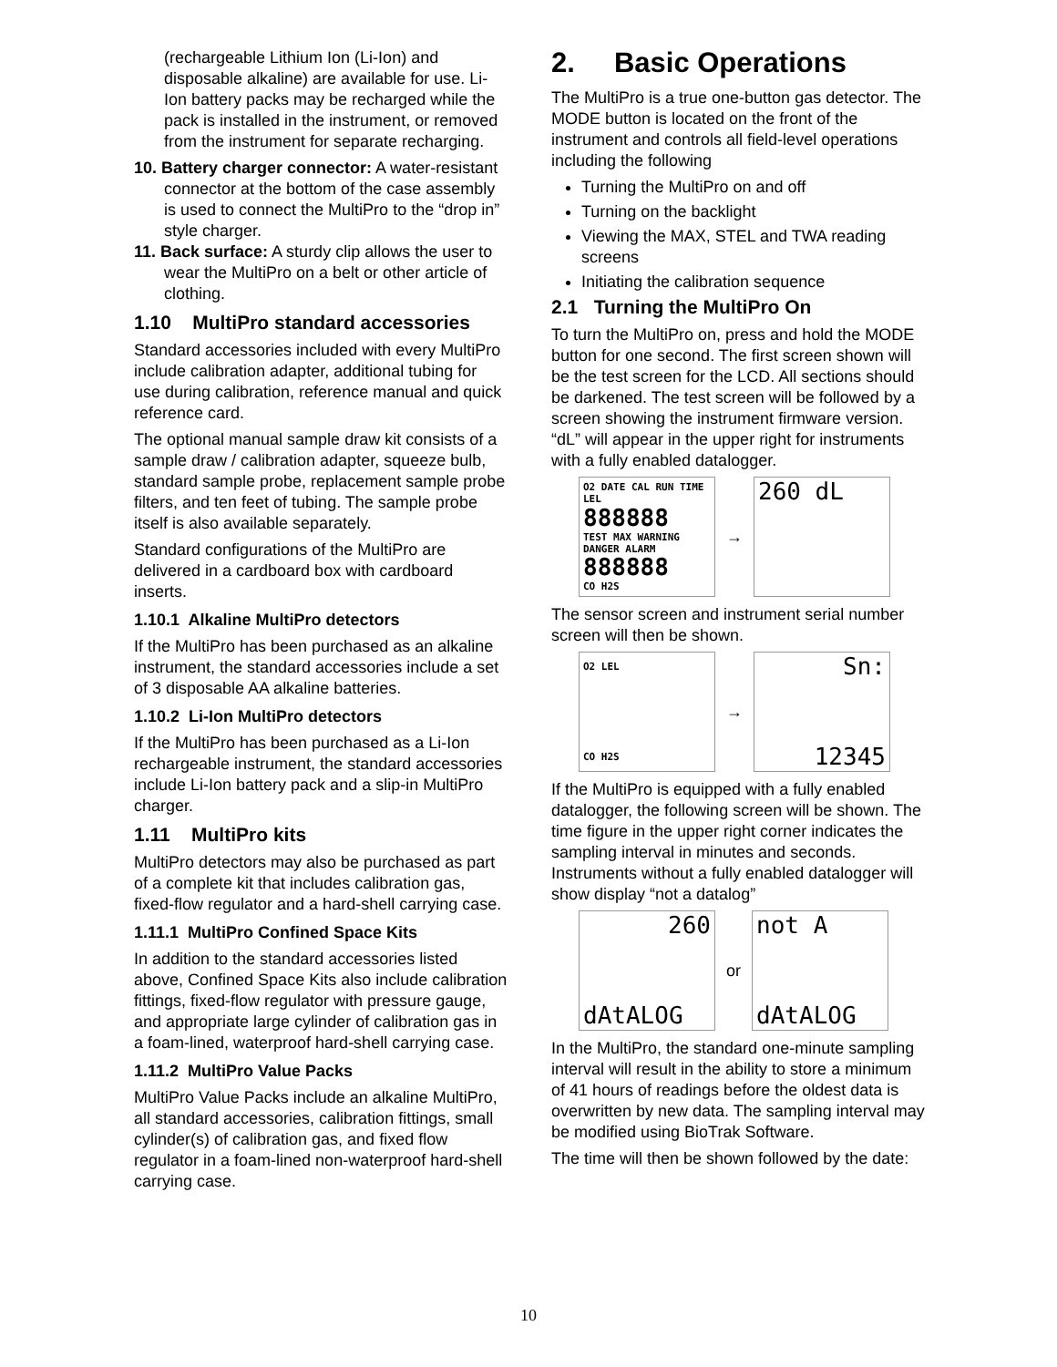(rechargeable Lithium Ion (Li-Ion) and disposable alkaline) are available for use. Li-Ion battery packs may be recharged while the pack is installed in the instrument, or removed from the instrument for separate recharging.
10. Battery charger connector: A water-resistant connector at the bottom of the case assembly is used to connect the MultiPro to the “drop in” style charger.
11. Back surface: A sturdy clip allows the user to wear the MultiPro on a belt or other article of clothing.
1.10 MultiPro standard accessories
Standard accessories included with every MultiPro include calibration adapter, additional tubing for use during calibration, reference manual and quick reference card.
The optional manual sample draw kit consists of a sample draw / calibration adapter, squeeze bulb, standard sample probe, replacement sample probe filters, and ten feet of tubing. The sample probe itself is also available separately.
Standard configurations of the MultiPro are delivered in a cardboard box with cardboard inserts.
1.10.1 Alkaline MultiPro detectors
If the MultiPro has been purchased as an alkaline instrument, the standard accessories include a set of 3 disposable AA alkaline batteries.
1.10.2 Li-Ion MultiPro detectors
If the MultiPro has been purchased as a Li-Ion rechargeable instrument, the standard accessories include Li-Ion battery pack and a slip-in MultiPro charger.
1.11 MultiPro kits
MultiPro detectors may also be purchased as part of a complete kit that includes calibration gas, fixed-flow regulator and a hard-shell carrying case.
1.11.1 MultiPro Confined Space Kits
In addition to the standard accessories listed above, Confined Space Kits also include calibration fittings, fixed-flow regulator with pressure gauge, and appropriate large cylinder of calibration gas in a foam-lined, waterproof hard-shell carrying case.
1.11.2 MultiPro Value Packs
MultiPro Value Packs include an alkaline MultiPro, all standard accessories, calibration fittings, small cylinder(s) of calibration gas, and fixed flow regulator in a foam-lined non-waterproof hard-shell carrying case.
2. Basic Operations
The MultiPro is a true one-button gas detector. The MODE button is located on the front of the instrument and controls all field-level operations including the following
Turning the MultiPro on and off
Turning on the backlight
Viewing the MAX, STEL and TWA reading screens
Initiating the calibration sequence
2.1 Turning the MultiPro On
To turn the MultiPro on, press and hold the MODE button for one second. The first screen shown will be the test screen for the LCD. All sections should be darkened. The test screen will be followed by a screen showing the instrument firmware version. “dL” will appear in the upper right for instruments with a fully enabled datalogger.
O2 DATE CAL RUN TIME LEL
888888
TEST MAX WARNING DANGER ALARM
888888
CO H2S
→
260 dL
The sensor screen and instrument serial number screen will then be shown.
O2 LEL
CO H2S
→
Sn:
12345
If the MultiPro is equipped with a fully enabled datalogger, the following screen will be shown. The time figure in the upper right corner indicates the sampling interval in minutes and seconds. Instruments without a fully enabled datalogger will show display “not a datalog”
260
dAtALOG
or
not A
dAtALOG
In the MultiPro, the standard one-minute sampling interval will result in the ability to store a minimum of 41 hours of readings before the oldest data is overwritten by new data. The sampling interval may be modified using BioTrak Software.
The time will then be shown followed by the date:
10